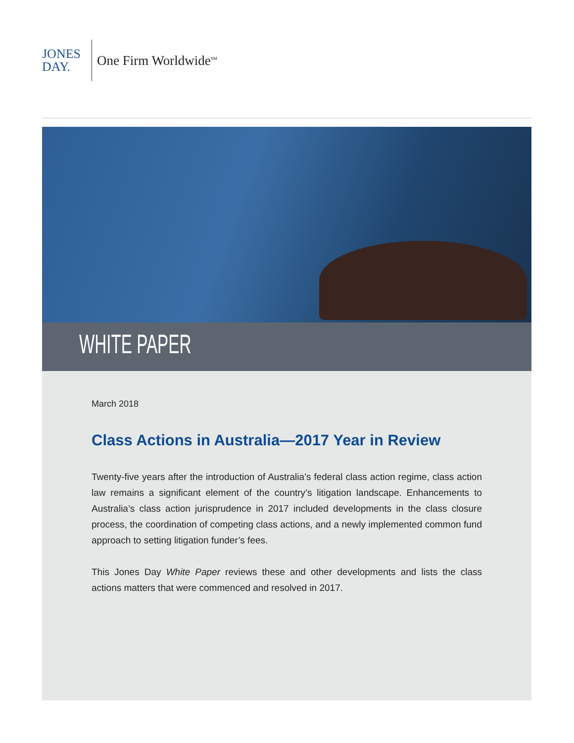JONES
DAY.
One Firm Worldwide<sup>SM</sup>
WHITE PAPER
March 2018
Class Actions in Australia—2017 Year in Review
Twenty-five years after the introduction of Australia’s federal class action regime, class action law remains a significant element of the country’s litigation landscape. Enhancements to Australia’s class action jurisprudence in 2017 included developments in the class closure process, the coordination of competing class actions, and a newly implemented common fund approach to setting litigation funder’s fees.
This Jones Day White Paper reviews these and other developments and lists the class actions matters that were commenced and resolved in 2017.